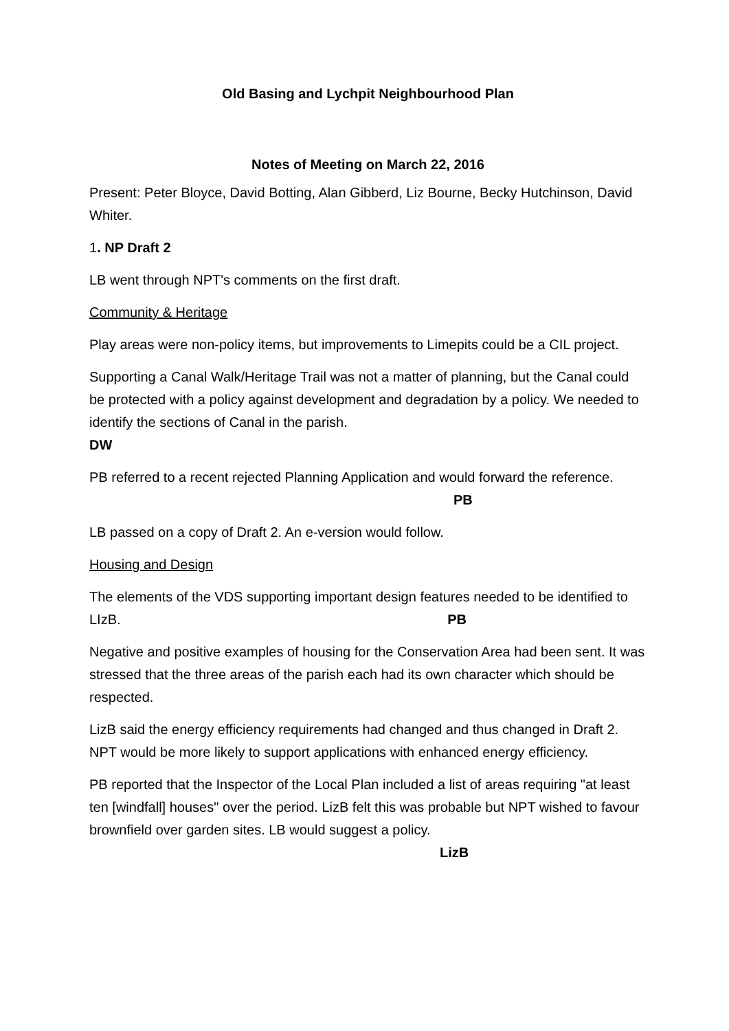Old Basing and Lychpit Neighbourhood Plan
Notes of Meeting on March 22, 2016
Present: Peter Bloyce, David Botting, Alan Gibberd, Liz Bourne, Becky Hutchinson, David Whiter.
1. NP Draft 2
LB went through NPT's comments on the first draft.
Community & Heritage
Play areas were non-policy items, but improvements to Limepits could be a CIL project.
Supporting a Canal Walk/Heritage Trail was not a matter of planning, but the Canal could be protected with a policy against development and degradation by a policy. We needed to identify the sections of Canal in the parish.
DW
PB referred to a recent rejected Planning Application and would forward the reference. PB
LB passed on a copy of Draft 2. An e-version would follow.
Housing and Design
The elements of the VDS supporting important design features needed to be identified to LIzB. PB
Negative and positive examples of housing for the Conservation Area had been sent. It was stressed that the three areas of the parish each had its own character which should be respected.
LizB said the energy efficiency requirements had changed and thus changed in Draft 2. NPT would be more likely to support applications with enhanced energy efficiency.
PB reported that the Inspector of the Local Plan included a list of areas requiring "at least ten [windfall] houses" over the period. LizB felt this was probable but NPT wished to favour brownfield over garden sites. LB would suggest a policy. LizB